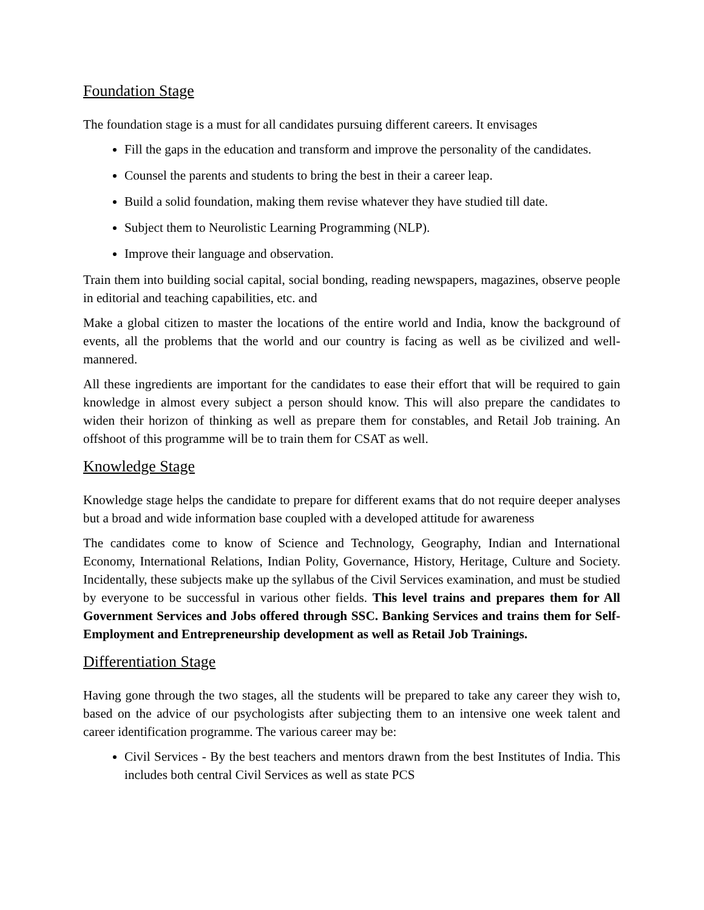Foundation Stage
The foundation stage is a must for all candidates pursuing different careers. It envisages
Fill the gaps in the education and transform and improve the personality of the candidates.
Counsel the parents and students to bring the best in their a career leap.
Build a solid foundation, making them revise whatever they have studied till date.
Subject them to Neurolistic Learning Programming (NLP).
Improve their language and observation.
Train them into building social capital, social bonding, reading newspapers, magazines, observe people in editorial and teaching capabilities, etc. and
Make a global citizen to master the locations of the entire world and India, know the background of events, all the problems that the world and our country is facing as well as be civilized and well-mannered.
All these ingredients are important for the candidates to ease their effort that will be required to gain knowledge in almost every subject a person should know. This will also prepare the candidates to widen their horizon of thinking as well as prepare them for constables, and Retail Job training. An offshoot of this programme will be to train them for CSAT as well.
Knowledge Stage
Knowledge stage helps the candidate to prepare for different exams that do not require deeper analyses but a broad and wide information base coupled with a developed attitude for awareness
The candidates come to know of Science and Technology, Geography, Indian and International Economy, International Relations, Indian Polity, Governance, History, Heritage, Culture and Society. Incidentally, these subjects make up the syllabus of the Civil Services examination, and must be studied by everyone to be successful in various other fields. This level trains and prepares them for All Government Services and Jobs offered through SSC. Banking Services and trains them for Self-Employment and Entrepreneurship development as well as Retail Job Trainings.
Differentiation Stage
Having gone through the two stages, all the students will be prepared to take any career they wish to, based on the advice of our psychologists after subjecting them to an intensive one week talent and career identification programme. The various career may be:
Civil Services - By the best teachers and mentors drawn from the best Institutes of India. This includes both central Civil Services as well as state PCS